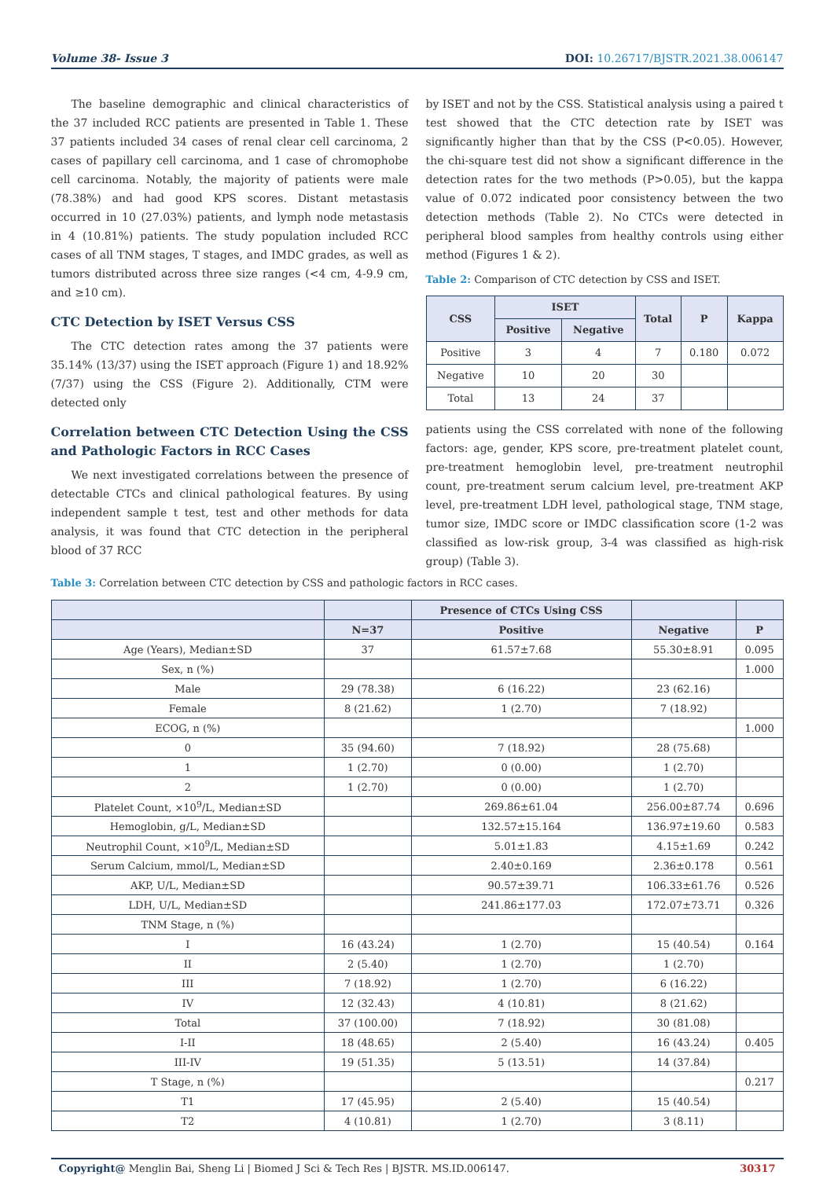Volume 38- Issue 3 DOI: 10.26717/BJSTR.2021.38.006147
The baseline demographic and clinical characteristics of the 37 included RCC patients are presented in Table 1. These 37 patients included 34 cases of renal clear cell carcinoma, 2 cases of papillary cell carcinoma, and 1 case of chromophobe cell carcinoma. Notably, the majority of patients were male (78.38%) and had good KPS scores. Distant metastasis occurred in 10 (27.03%) patients, and lymph node metastasis in 4 (10.81%) patients. The study population included RCC cases of all TNM stages, T stages, and IMDC grades, as well as tumors distributed across three size ranges (<4 cm, 4-9.9 cm, and ≥10 cm).
CTC Detection by ISET Versus CSS
The CTC detection rates among the 37 patients were 35.14% (13/37) using the ISET approach (Figure 1) and 18.92% (7/37) using the CSS (Figure 2). Additionally, CTM were detected only
Correlation between CTC Detection Using the CSS and Pathologic Factors in RCC Cases
We next investigated correlations between the presence of detectable CTCs and clinical pathological features. By using independent sample t test, test and other methods for data analysis, it was found that CTC detection in the peripheral blood of 37 RCC
by ISET and not by the CSS. Statistical analysis using a paired t test showed that the CTC detection rate by ISET was significantly higher than that by the CSS (P<0.05). However, the chi-square test did not show a significant difference in the detection rates for the two methods (P>0.05), but the kappa value of 0.072 indicated poor consistency between the two detection methods (Table 2). No CTCs were detected in peripheral blood samples from healthy controls using either method (Figures 1 & 2).
Table 2: Comparison of CTC detection by CSS and ISET.
| CSS | ISET | | Total | P | Kappa |
| --- | --- | --- | --- | --- | --- |
| | Positive | Negative | | | |
| Positive | 3 | 4 | 7 | 0.180 | 0.072 |
| Negative | 10 | 20 | 30 | | |
| Total | 13 | 24 | 37 | | |
patients using the CSS correlated with none of the following factors: age, gender, KPS score, pre-treatment platelet count, pre-treatment hemoglobin level, pre-treatment neutrophil count, pre-treatment serum calcium level, pre-treatment AKP level, pre-treatment LDH level, pathological stage, TNM stage, tumor size, IMDC score or IMDC classification score (1-2 was classified as low-risk group, 3-4 was classified as high-risk group) (Table 3).
Table 3: Correlation between CTC detection by CSS and pathologic factors in RCC cases.
| | | Presence of CTCs Using CSS | | |
| --- | --- | --- | --- | --- |
| | N=37 | Positive | Negative | P |
| Age (Years), Median±SD | 37 | 61.57±7.68 | 55.30±8.91 | 0.095 |
| Sex, n (%) | | | | 1.000 |
| Male | 29 (78.38) | 6 (16.22) | 23 (62.16) | |
| Female | 8 (21.62) | 1 (2.70) | 7 (18.92) | |
| ECOG, n (%) | | | | 1.000 |
| 0 | 35 (94.60) | 7 (18.92) | 28 (75.68) | |
| 1 | 1 (2.70) | 0 (0.00) | 1 (2.70) | |
| 2 | 1 (2.70) | 0 (0.00) | 1 (2.70) | |
| Platelet Count, ×10<sup>9</sup>/L, Median±SD | | 269.86±61.04 | 256.00±87.74 | 0.696 |
| Hemoglobin, g/L, Median±SD | | 132.57±15.164 | 136.97±19.60 | 0.583 |
| Neutrophil Count, ×10<sup>9</sup>/L, Median±SD | | 5.01±1.83 | 4.15±1.69 | 0.242 |
| Serum Calcium, mmol/L, Median±SD | | 2.40±0.169 | 2.36±0.178 | 0.561 |
| AKP, U/L, Median±SD | | 90.57±39.71 | 106.33±61.76 | 0.526 |
| LDH, U/L, Median±SD | | 241.86±177.03 | 172.07±73.71 | 0.326 |
| TNM Stage, n (%) | | | | |
| I | 16 (43.24) | 1 (2.70) | 15 (40.54) | 0.164 |
| II | 2 (5.40) | 1 (2.70) | 1 (2.70) | |
| III | 7 (18.92) | 1 (2.70) | 6 (16.22) | |
| IV | 12 (32.43) | 4 (10.81) | 8 (21.62) | |
| Total | 37 (100.00) | 7 (18.92) | 30 (81.08) | |
| I-II | 18 (48.65) | 2 (5.40) | 16 (43.24) | 0.405 |
| III-IV | 19 (51.35) | 5 (13.51) | 14 (37.84) | |
| T Stage, n (%) | | | | 0.217 |
| T1 | 17 (45.95) | 2 (5.40) | 15 (40.54) | |
| T2 | 4 (10.81) | 1 (2.70) | 3 (8.11) | |
Copyright@ Menglin Bai, Sheng Li | Biomed J Sci & Tech Res | BJSTR. MS.ID.006147.
30317